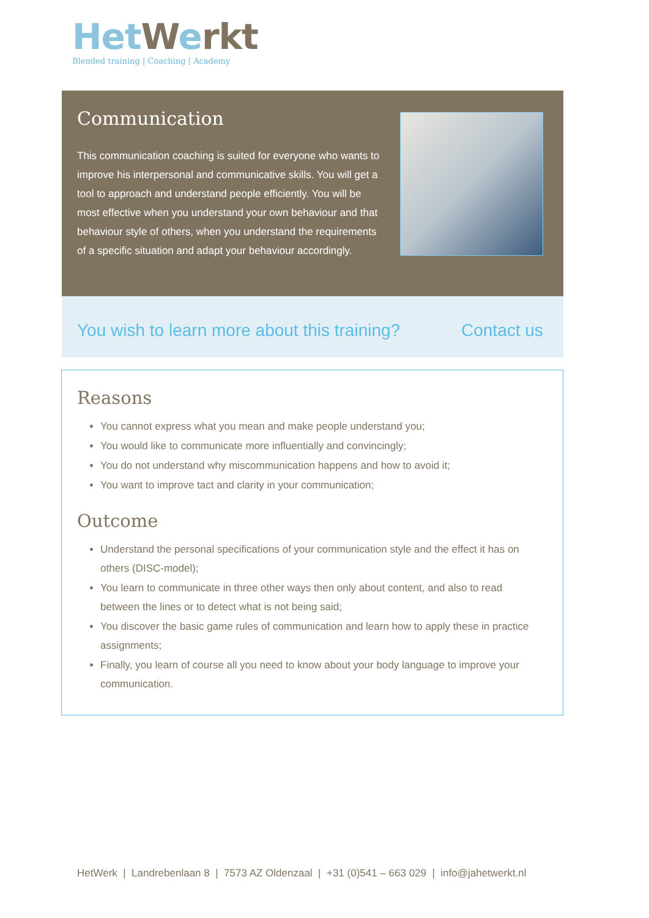Het Werkt
Blended training | Coaching | Academy
Communication
This communication coaching is suited for everyone who wants to improve his interpersonal and communicative skills. You will get a tool to approach and understand people efficiently. You will be most effective when you understand your own behaviour and that behaviour style of others, when you understand the requirements of a specific situation and adapt your behaviour accordingly.
You wish to learn more about this training? Contact us
Reasons
You cannot express what you mean and make people understand you;
You would like to communicate more influentially and convincingly;
You do not understand why miscommunication happens and how to avoid it;
You want to improve tact and clarity in your communication;
Outcome
Understand the personal specifications of your communication style and the effect it has on others (DISC-model);
You learn to communicate in three other ways then only about content, and also to read between the lines or to detect what is not being said;
You discover the basic game rules of communication and learn how to apply these in practice assignments;
Finally, you learn of course all you need to know about your body language to improve your communication.
HetWerk | Landrebenlaan 8 | 7573 AZ Oldenzaal | +31 (0)541 – 663 029 | info@jahetwerkt.nl